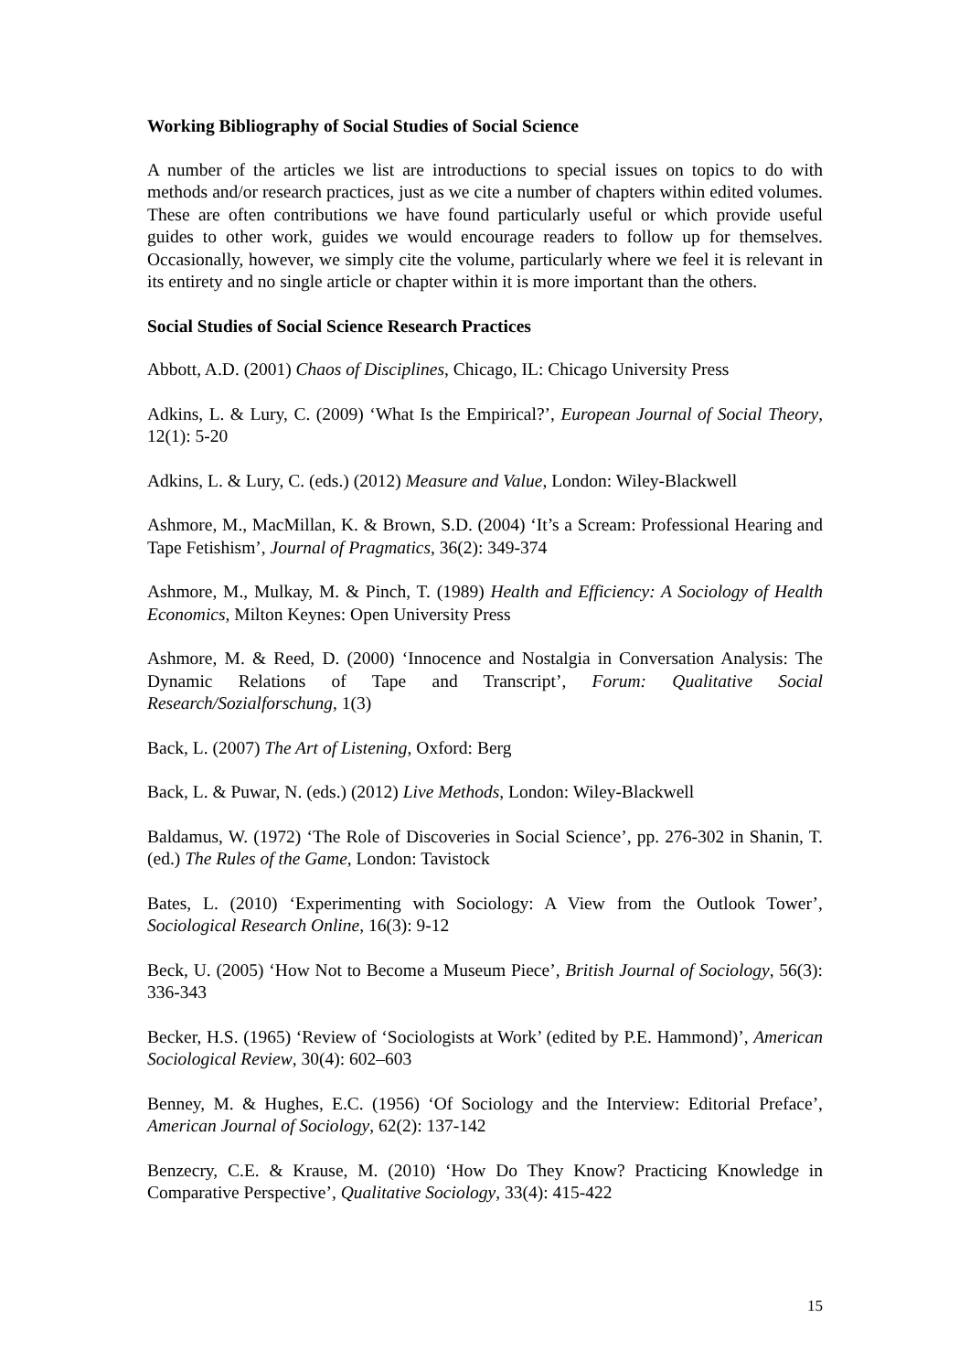Working Bibliography of Social Studies of Social Science
A number of the articles we list are introductions to special issues on topics to do with methods and/or research practices, just as we cite a number of chapters within edited volumes. These are often contributions we have found particularly useful or which provide useful guides to other work, guides we would encourage readers to follow up for themselves. Occasionally, however, we simply cite the volume, particularly where we feel it is relevant in its entirety and no single article or chapter within it is more important than the others.
Social Studies of Social Science Research Practices
Abbott, A.D. (2001) Chaos of Disciplines, Chicago, IL: Chicago University Press
Adkins, L. & Lury, C. (2009) ‘What Is the Empirical?’, European Journal of Social Theory, 12(1): 5-20
Adkins, L. & Lury, C. (eds.) (2012) Measure and Value, London: Wiley-Blackwell
Ashmore, M., MacMillan, K. & Brown, S.D. (2004) ‘It’s a Scream: Professional Hearing and Tape Fetishism’, Journal of Pragmatics, 36(2): 349-374
Ashmore, M., Mulkay, M. & Pinch, T. (1989) Health and Efficiency: A Sociology of Health Economics, Milton Keynes: Open University Press
Ashmore, M. & Reed, D. (2000) ‘Innocence and Nostalgia in Conversation Analysis: The Dynamic Relations of Tape and Transcript’, Forum: Qualitative Social Research/Sozialforschung, 1(3)
Back, L. (2007) The Art of Listening, Oxford: Berg
Back, L. & Puwar, N. (eds.) (2012) Live Methods, London: Wiley-Blackwell
Baldamus, W. (1972) ‘The Role of Discoveries in Social Science’, pp. 276-302 in Shanin, T. (ed.) The Rules of the Game, London: Tavistock
Bates, L. (2010) ‘Experimenting with Sociology: A View from the Outlook Tower’, Sociological Research Online, 16(3): 9-12
Beck, U. (2005) ‘How Not to Become a Museum Piece’, British Journal of Sociology, 56(3): 336-343
Becker, H.S. (1965) ‘Review of ‘Sociologists at Work’ (edited by P.E. Hammond)’, American Sociological Review, 30(4): 602–603
Benney, M. & Hughes, E.C. (1956) ‘Of Sociology and the Interview: Editorial Preface’, American Journal of Sociology, 62(2): 137-142
Benzecry, C.E. & Krause, M. (2010) ‘How Do They Know? Practicing Knowledge in Comparative Perspective’, Qualitative Sociology, 33(4): 415-422
15